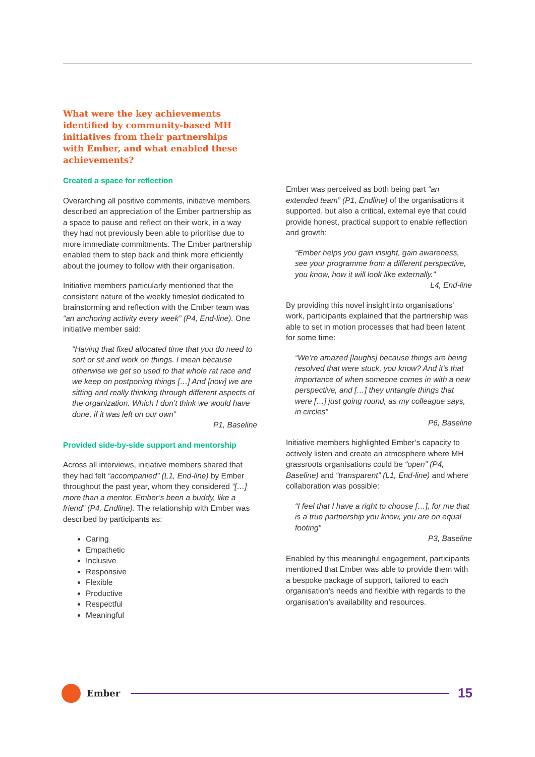What were the key achievements identified by community-based MH initiatives from their partnerships with Ember, and what enabled these achievements?
Created a space for reflection
Overarching all positive comments, initiative members described an appreciation of the Ember partnership as a space to pause and reflect on their work, in a way they had not previously been able to prioritise due to more immediate commitments. The Ember partnership enabled them to step back and think more efficiently about the journey to follow with their organisation.
Initiative members particularly mentioned that the consistent nature of the weekly timeslot dedicated to brainstorming and reflection with the Ember team was “an anchoring activity every week” (P4, End-line). One initiative member said:
“Having that fixed allocated time that you do need to sort or sit and work on things. I mean because otherwise we get so used to that whole rat race and we keep on postponing things […] And [now] we are sitting and really thinking through different aspects of the organization. Which I don’t think we would have done, if it was left on our own”
P1, Baseline
Provided side-by-side support and mentorship
Across all interviews, initiative members shared that they had felt “accompanied” (L1, End-line) by Ember throughout the past year, whom they considered “[…] more than a mentor. Ember’s been a buddy, like a friend” (P4, Endline). The relationship with Ember was described by participants as:
Caring
Empathetic
Inclusive
Responsive
Flexible
Productive
Respectful
Meaningful
Ember was perceived as both being part “an extended team” (P1, Endline) of the organisations it supported, but also a critical, external eye that could provide honest, practical support to enable reflection and growth:
“Ember helps you gain insight, gain awareness, see your programme from a different perspective, you know, how it will look like externally.”
L4, End-line
By providing this novel insight into organisations’ work, participants explained that the partnership was able to set in motion processes that had been latent for some time:
“We’re amazed [laughs] because things are being resolved that were stuck, you know? And it’s that importance of when someone comes in with a new perspective, and […] they untangle things that were […] just going round, as my colleague says, in circles”
P6, Baseline
Initiative members highlighted Ember’s capacity to actively listen and create an atmosphere where MH grassroots organisations could be “open” (P4, Baseline) and “transparent” (L1, End-line) and where collaboration was possible:
“I feel that I have a right to choose […], for me that is a true partnership you know, you are on equal footing”
P3, Baseline
Enabled by this meaningful engagement, participants mentioned that Ember was able to provide them with a bespoke package of support, tailored to each organisation’s needs and flexible with regards to the organisation’s availability and resources.
Ember
15